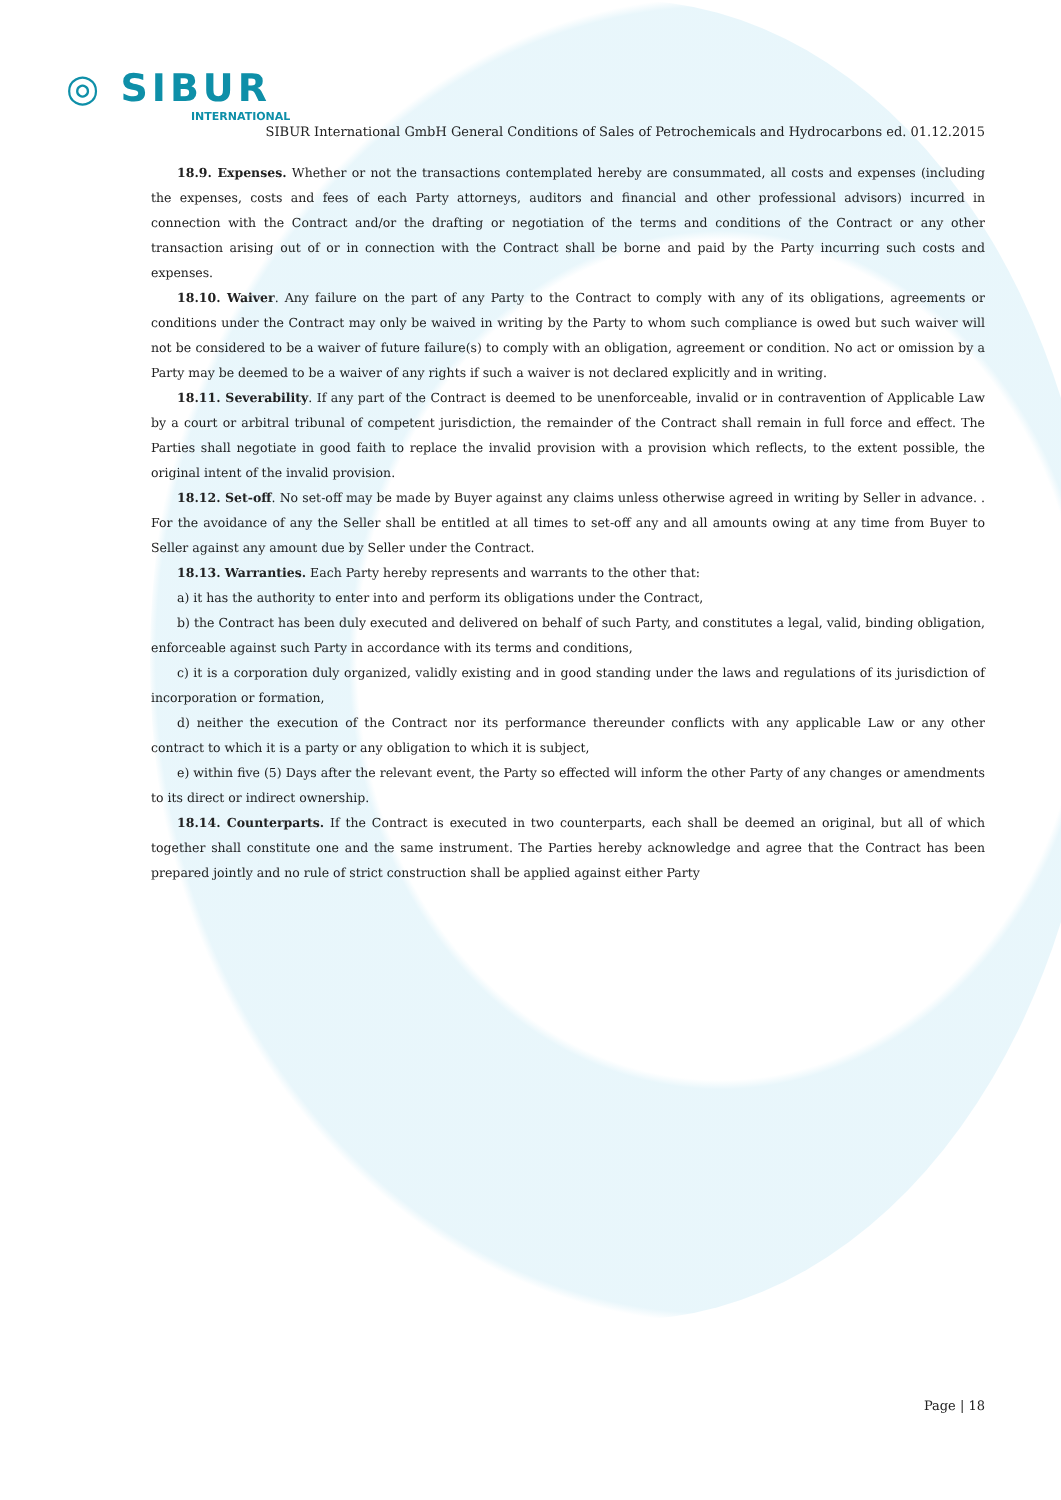◎ SIBUR
INTERNATIONAL
SIBUR International GmbH General Conditions of Sales of Petrochemicals and Hydrocarbons ed. 01.12.2015
18.9. Expenses. Whether or not the transactions contemplated hereby are consummated, all costs and expenses (including the expenses, costs and fees of each Party attorneys, auditors and financial and other professional advisors) incurred in connection with the Contract and/or the drafting or negotiation of the terms and conditions of the Contract or any other transaction arising out of or in connection with the Contract shall be borne and paid by the Party incurring such costs and expenses.
18.10. Waiver. Any failure on the part of any Party to the Contract to comply with any of its obligations, agreements or conditions under the Contract may only be waived in writing by the Party to whom such compliance is owed but such waiver will not be considered to be a waiver of future failure(s) to comply with an obligation, agreement or condition. No act or omission by a Party may be deemed to be a waiver of any rights if such a waiver is not declared explicitly and in writing.
18.11. Severability. If any part of the Contract is deemed to be unenforceable, invalid or in contravention of Applicable Law by a court or arbitral tribunal of competent jurisdiction, the remainder of the Contract shall remain in full force and effect. The Parties shall negotiate in good faith to replace the invalid provision with a provision which reflects, to the extent possible, the original intent of the invalid provision.
18.12. Set-off. No set-off may be made by Buyer against any claims unless otherwise agreed in writing by Seller in advance. . For the avoidance of any the Seller shall be entitled at all times to set-off any and all amounts owing at any time from Buyer to Seller against any amount due by Seller under the Contract.
18.13. Warranties. Each Party hereby represents and warrants to the other that:
a) it has the authority to enter into and perform its obligations under the Contract,
b) the Contract has been duly executed and delivered on behalf of such Party, and constitutes a legal, valid, binding obligation, enforceable against such Party in accordance with its terms and conditions,
c) it is a corporation duly organized, validly existing and in good standing under the laws and regulations of its jurisdiction of incorporation or formation,
d) neither the execution of the Contract nor its performance thereunder conflicts with any applicable Law or any other contract to which it is a party or any obligation to which it is subject,
e) within five (5) Days after the relevant event, the Party so effected will inform the other Party of any changes or amendments to its direct or indirect ownership.
18.14. Counterparts. If the Contract is executed in two counterparts, each shall be deemed an original, but all of which together shall constitute one and the same instrument. The Parties hereby acknowledge and agree that the Contract has been prepared jointly and no rule of strict construction shall be applied against either Party
Page | 18